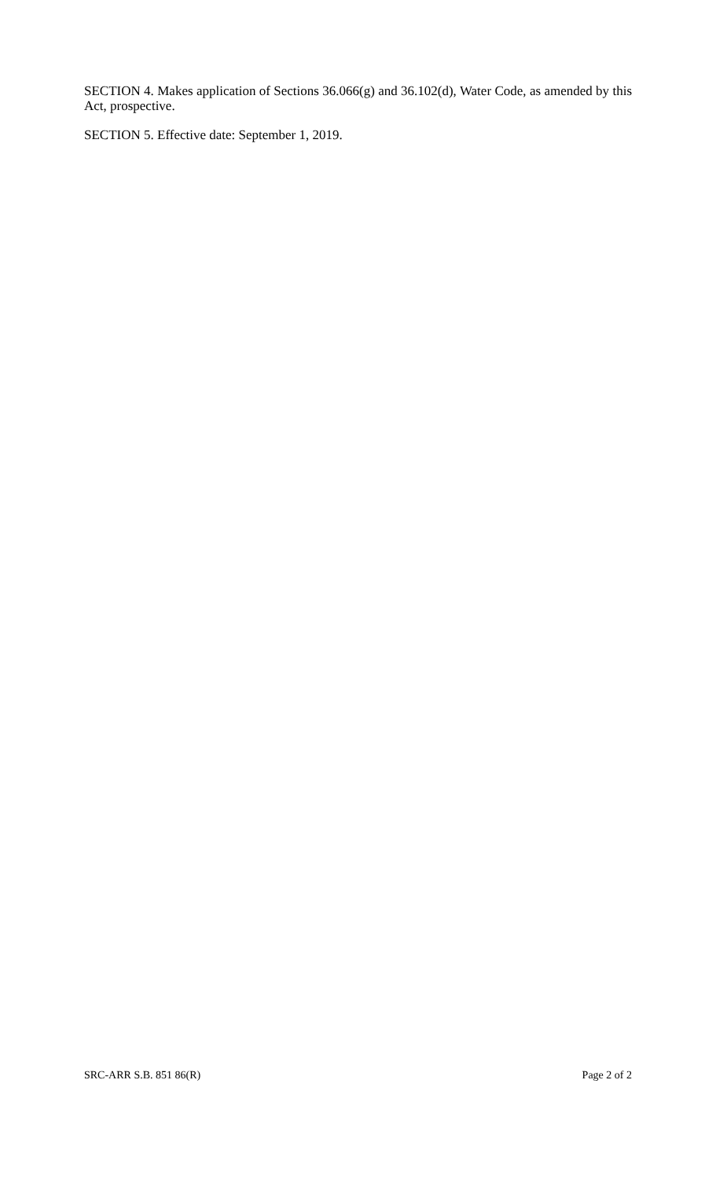SECTION 4. Makes application of Sections 36.066(g) and 36.102(d), Water Code, as amended by this Act, prospective.
SECTION 5. Effective date: September 1, 2019.
SRC-ARR S.B. 851 86(R) Page 2 of 2